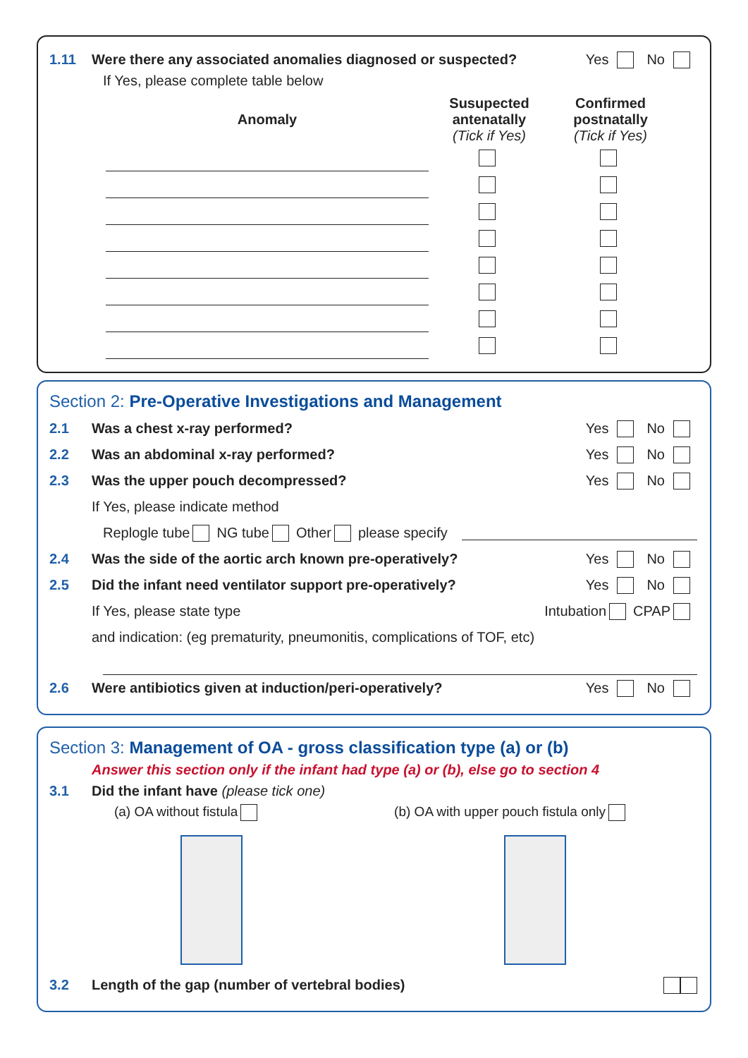1.11 Were there any associated anomalies diagnosed or suspected? Yes No
If Yes, please complete table below
| Anomaly | Susupected antenatally (Tick if Yes) | Confirmed postnatally (Tick if Yes) |
| --- | --- | --- |
Section 2: Pre-Operative Investigations and Management
2.1 Was a chest x-ray performed? Yes No
2.2 Was an abdominal x-ray performed? Yes No
2.3 Was the upper pouch decompressed? Yes No
If Yes, please indicate method
Replogle tube NG tube Other please specify
2.4 Was the side of the aortic arch known pre-operatively? Yes No
2.5 Did the infant need ventilator support pre-operatively? Yes No
If Yes, please state type Intubation CPAP
and indication: (eg prematurity, pneumonitis, complications of TOF, etc)
2.6 Were antibiotics given at induction/peri-operatively? Yes No
Section 3: Management of OA - gross classification type (a) or (b)
Answer this section only if the infant had type (a) or (b), else go to section 4
3.1 Did the infant have (please tick one)
(a) OA without fistula (b) OA with upper pouch fistula only
3.2 Length of the gap (number of vertebral bodies)